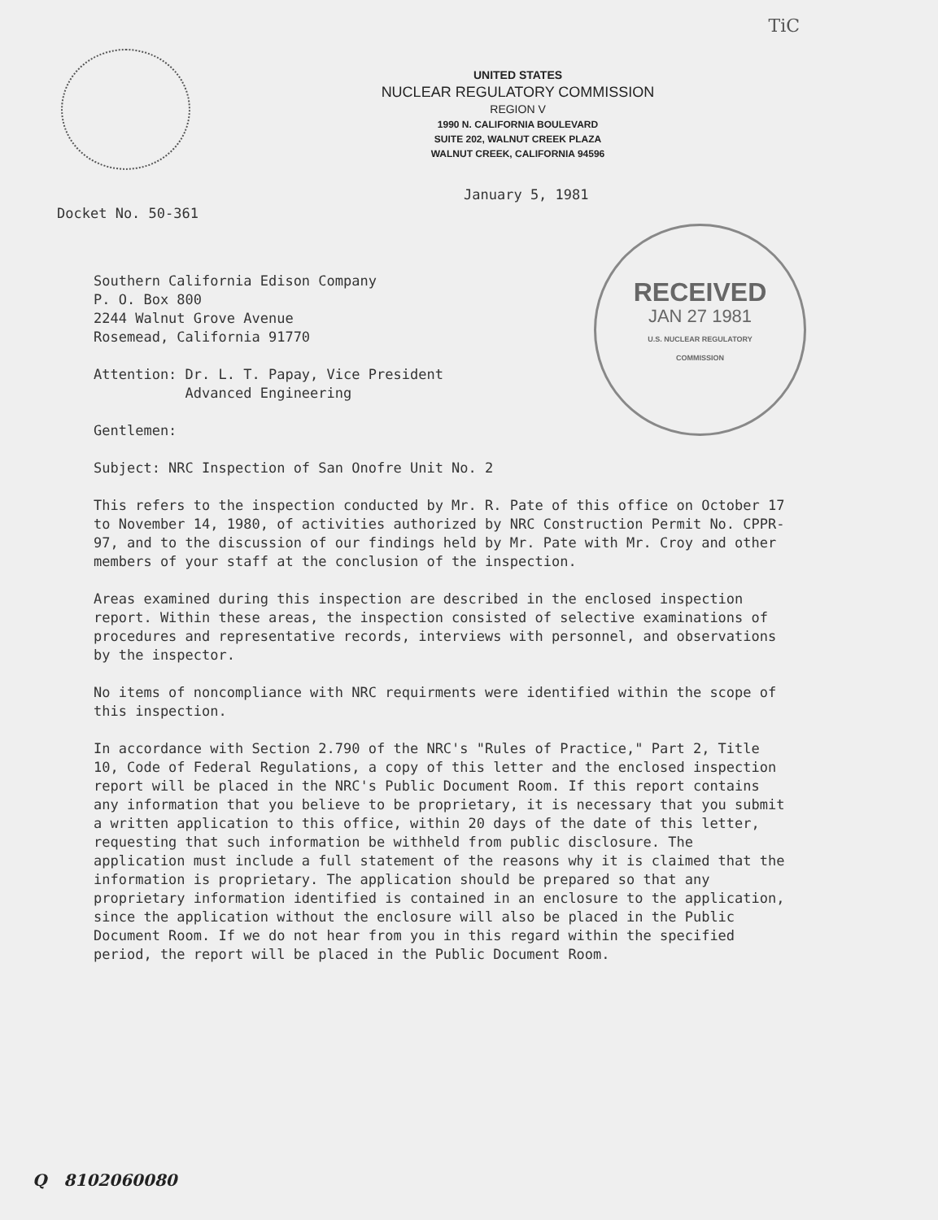TiC
UNITED STATES
NUCLEAR REGULATORY COMMISSION
REGION V
1990 N. CALIFORNIA BOULEVARD
SUITE 202, WALNUT CREEK PLAZA
WALNUT CREEK, CALIFORNIA 94596
January 5, 1981
Docket No. 50-361
RECEIVED
JAN 27 1981
U.S. NUCLEAR REGULATORY
COMMISSION
Southern California Edison Company
P. O. Box 800
2244 Walnut Grove Avenue
Rosemead, California 91770
Attention: Dr. L. T. Papay, Vice President
Advanced Engineering
Gentlemen:
Subject: NRC Inspection of San Onofre Unit No. 2
This refers to the inspection conducted by Mr. R. Pate of this office on October 17 to November 14, 1980, of activities authorized by NRC Construction Permit No. CPPR-97, and to the discussion of our findings held by Mr. Pate with Mr. Croy and other members of your staff at the conclusion of the inspection.
Areas examined during this inspection are described in the enclosed inspection report. Within these areas, the inspection consisted of selective examinations of procedures and representative records, interviews with personnel, and observations by the inspector.
No items of noncompliance with NRC requirments were identified within the scope of this inspection.
In accordance with Section 2.790 of the NRC's "Rules of Practice," Part 2, Title 10, Code of Federal Regulations, a copy of this letter and the enclosed inspection report will be placed in the NRC's Public Document Room. If this report contains any information that you believe to be proprietary, it is necessary that you submit a written application to this office, within 20 days of the date of this letter, requesting that such information be withheld from public disclosure. The application must include a full statement of the reasons why it is claimed that the information is proprietary. The application should be prepared so that any proprietary information identified is contained in an enclosure to the application, since the application without the enclosure will also be placed in the Public Document Room. If we do not hear from you in this regard within the specified period, the report will be placed in the Public Document Room.
Q 8102060080